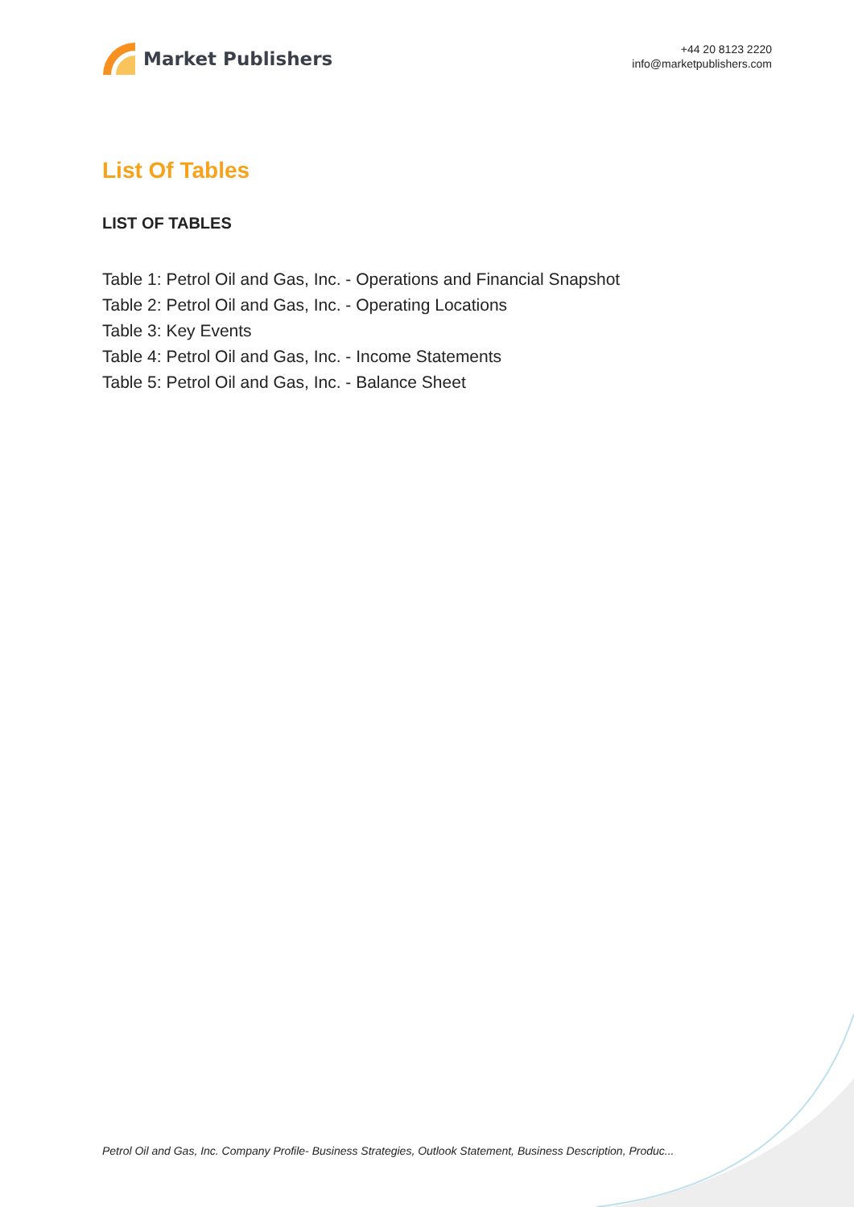Market Publishers
+44 20 8123 2220
info@marketpublishers.com
List Of Tables
LIST OF TABLES
Table 1: Petrol Oil and Gas, Inc. - Operations and Financial Snapshot
Table 2: Petrol Oil and Gas, Inc. - Operating Locations
Table 3: Key Events
Table 4: Petrol Oil and Gas, Inc. - Income Statements
Table 5: Petrol Oil and Gas, Inc. - Balance Sheet
Petrol Oil and Gas, Inc. Company Profile- Business Strategies, Outlook Statement, Business Description, Produc...